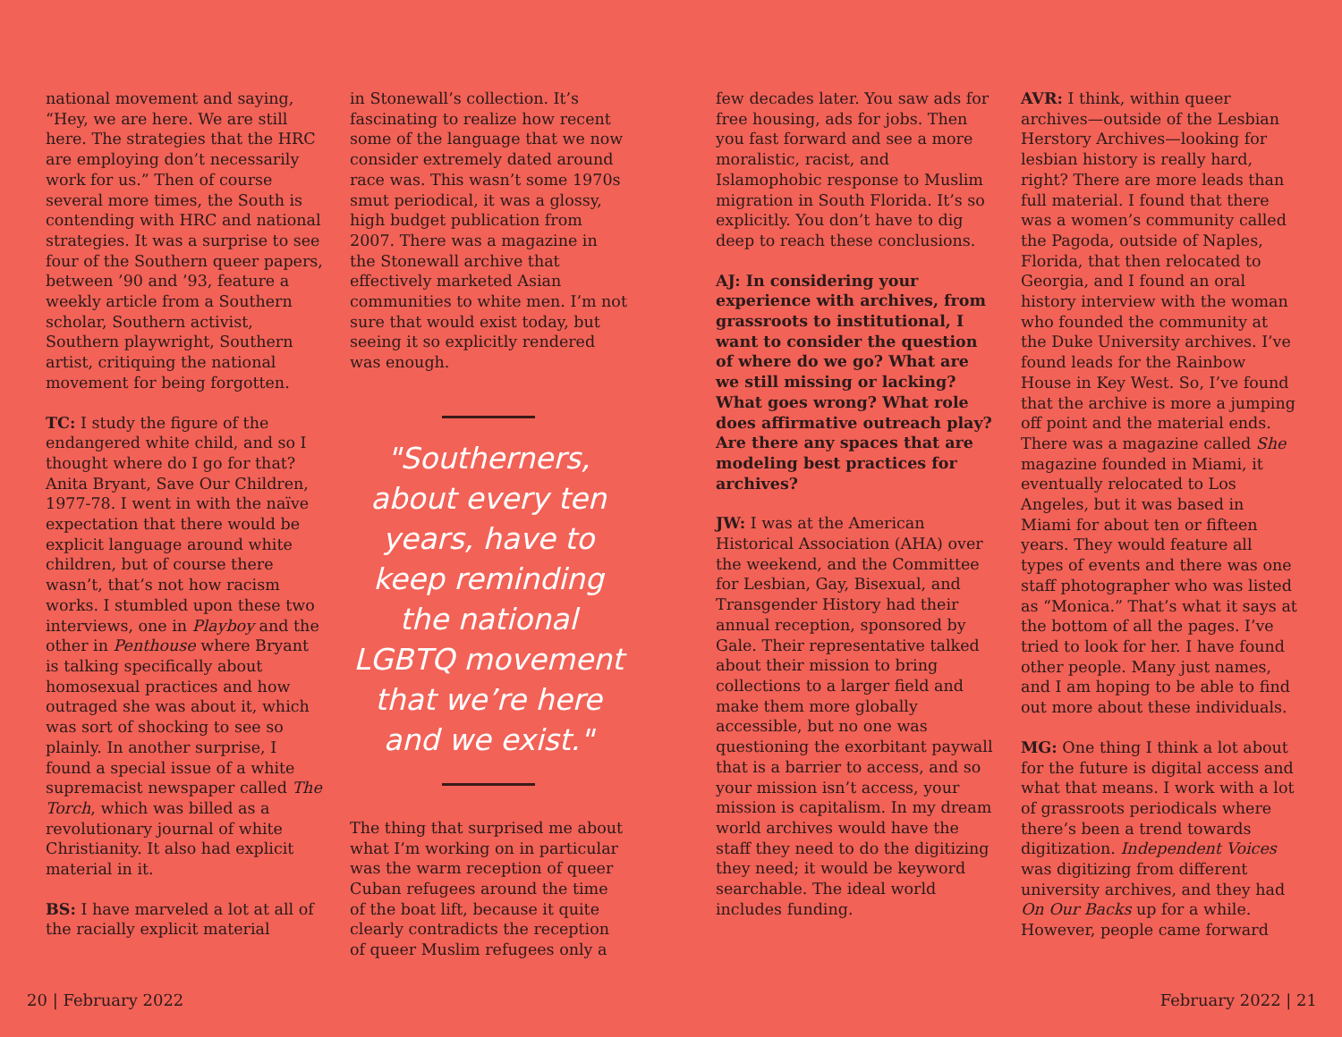national movement and saying, “Hey, we are here. We are still here. The strategies that the HRC are employing don’t necessarily work for us.” Then of course several more times, the South is contending with HRC and national strategies. It was a surprise to see four of the Southern queer papers, between ’90 and ’93, feature a weekly article from a Southern scholar, Southern activist, Southern playwright, Southern artist, critiquing the national movement for being forgotten.
TC: I study the figure of the endangered white child, and so I thought where do I go for that? Anita Bryant, Save Our Children, 1977-78. I went in with the naïve expectation that there would be explicit language around white children, but of course there wasn’t, that’s not how racism works. I stumbled upon these two interviews, one in Playboy and the other in Penthouse where Bryant is talking specifically about homosexual practices and how outraged she was about it, which was sort of shocking to see so plainly. In another surprise, I found a special issue of a white supremacist newspaper called The Torch, which was billed as a revolutionary journal of white Christianity. It also had explicit material in it.
BS: I have marveled a lot at all of the racially explicit material
in Stonewall’s collection. It’s fascinating to realize how recent some of the language that we now consider extremely dated around race was. This wasn’t some 1970s smut periodical, it was a glossy, high budget publication from 2007. There was a magazine in the Stonewall archive that effectively marketed Asian communities to white men. I’m not sure that would exist today, but seeing it so explicitly rendered was enough.
"Southerners, about every ten years, have to keep reminding the national LGBTQ movement that we’re here and we exist."
The thing that surprised me about what I’m working on in particular was the warm reception of queer Cuban refugees around the time of the boat lift, because it quite clearly contradicts the reception of queer Muslim refugees only a
few decades later. You saw ads for free housing, ads for jobs. Then you fast forward and see a more moralistic, racist, and Islamophobic response to Muslim migration in South Florida. It’s so explicitly. You don’t have to dig deep to reach these conclusions.
AJ: In considering your experience with archives, from grassroots to institutional, I want to consider the question of where do we go? What are we still missing or lacking? What goes wrong? What role does affirmative outreach play? Are there any spaces that are modeling best practices for archives?
JW: I was at the American Historical Association (AHA) over the weekend, and the Committee for Lesbian, Gay, Bisexual, and Transgender History had their annual reception, sponsored by Gale. Their representative talked about their mission to bring collections to a larger field and make them more globally accessible, but no one was questioning the exorbitant paywall that is a barrier to access, and so your mission isn’t access, your mission is capitalism. In my dream world archives would have the staff they need to do the digitizing they need; it would be keyword searchable. The ideal world includes funding.
AVR: I think, within queer archives—outside of the Lesbian Herstory Archives—looking for lesbian history is really hard, right? There are more leads than full material. I found that there was a women’s community called the Pagoda, outside of Naples, Florida, that then relocated to Georgia, and I found an oral history interview with the woman who founded the community at the Duke University archives. I’ve found leads for the Rainbow House in Key West. So, I’ve found that the archive is more a jumping off point and the material ends. There was a magazine called She magazine founded in Miami, it eventually relocated to Los Angeles, but it was based in Miami for about ten or fifteen years. They would feature all types of events and there was one staff photographer who was listed as “Monica.” That’s what it says at the bottom of all the pages. I’ve tried to look for her. I have found other people. Many just names, and I am hoping to be able to find out more about these individuals.
MG: One thing I think a lot about for the future is digital access and what that means. I work with a lot of grassroots periodicals where there’s been a trend towards digitization. Independent Voices was digitizing from different university archives, and they had On Our Backs up for a while. However, people came forward
20 | February 2022 February 2022 | 21